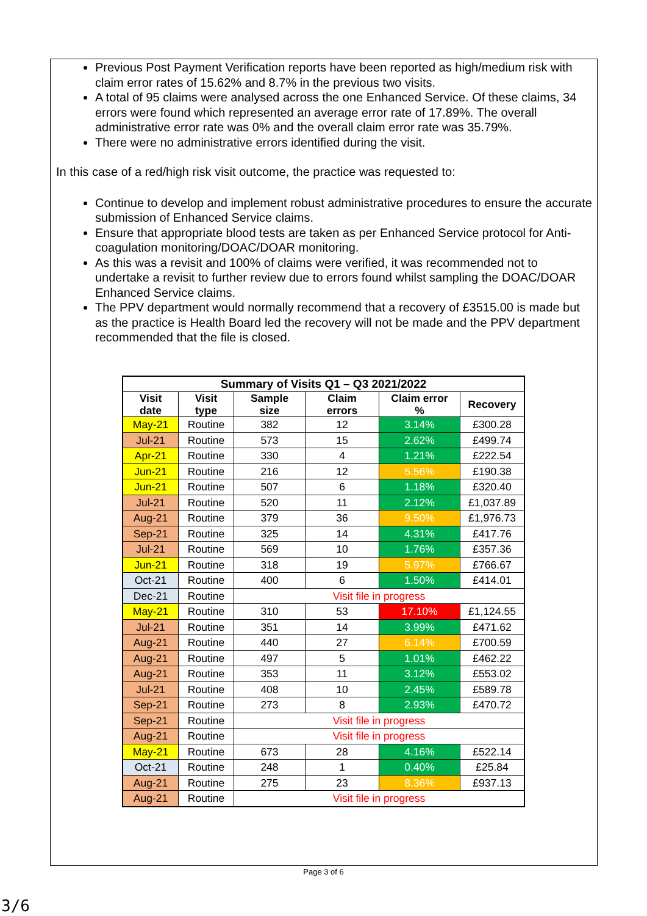Previous Post Payment Verification reports have been reported as high/medium risk with claim error rates of 15.62% and 8.7% in the previous two visits.
A total of 95 claims were analysed across the one Enhanced Service. Of these claims, 34 errors were found which represented an average error rate of 17.89%. The overall administrative error rate was 0% and the overall claim error rate was 35.79%.
There were no administrative errors identified during the visit.
In this case of a red/high risk visit outcome, the practice was requested to:
Continue to develop and implement robust administrative procedures to ensure the accurate submission of Enhanced Service claims.
Ensure that appropriate blood tests are taken as per Enhanced Service protocol for Anti-coagulation monitoring/DOAC/DOAR monitoring.
As this was a revisit and 100% of claims were verified, it was recommended not to undertake a revisit to further review due to errors found whilst sampling the DOAC/DOAR Enhanced Service claims.
The PPV department would normally recommend that a recovery of £3515.00 is made but as the practice is Health Board led the recovery will not be made and the PPV department recommended that the file is closed.
| Summary of Visits Q1 – Q3 2021/2022 | | | | | |
| --- | --- | --- | --- | --- | --- |
| Visit date | Visit type | Sample size | Claim errors | Claim error % | Recovery |
| May-21 | Routine | 382 | 12 | 3.14% | £300.28 |
| Jul-21 | Routine | 573 | 15 | 2.62% | £499.74 |
| Apr-21 | Routine | 330 | 4 | 1.21% | £222.54 |
| Jun-21 | Routine | 216 | 12 | 5.56% | £190.38 |
| Jun-21 | Routine | 507 | 6 | 1.18% | £320.40 |
| Jul-21 | Routine | 520 | 11 | 2.12% | £1,037.89 |
| Aug-21 | Routine | 379 | 36 | 9.50% | £1,976.73 |
| Sep-21 | Routine | 325 | 14 | 4.31% | £417.76 |
| Jul-21 | Routine | 569 | 10 | 1.76% | £357.36 |
| Jun-21 | Routine | 318 | 19 | 5.97% | £766.67 |
| Oct-21 | Routine | 400 | 6 | 1.50% | £414.01 |
| Dec-21 | Routine | Visit file in progress | | | |
| May-21 | Routine | 310 | 53 | 17.10% | £1,124.55 |
| Jul-21 | Routine | 351 | 14 | 3.99% | £471.62 |
| Aug-21 | Routine | 440 | 27 | 6.14% | £700.59 |
| Aug-21 | Routine | 497 | 5 | 1.01% | £462.22 |
| Aug-21 | Routine | 353 | 11 | 3.12% | £553.02 |
| Jul-21 | Routine | 408 | 10 | 2.45% | £589.78 |
| Sep-21 | Routine | 273 | 8 | 2.93% | £470.72 |
| Sep-21 | Routine | Visit file in progress | | | |
| Aug-21 | Routine | Visit file in progress | | | |
| May-21 | Routine | 673 | 28 | 4.16% | £522.14 |
| Oct-21 | Routine | 248 | 1 | 0.40% | £25.84 |
| Aug-21 | Routine | 275 | 23 | 8.36% | £937.13 |
| Aug-21 | Routine | Visit file in progress | | | |
Page 3 of 6
3/6